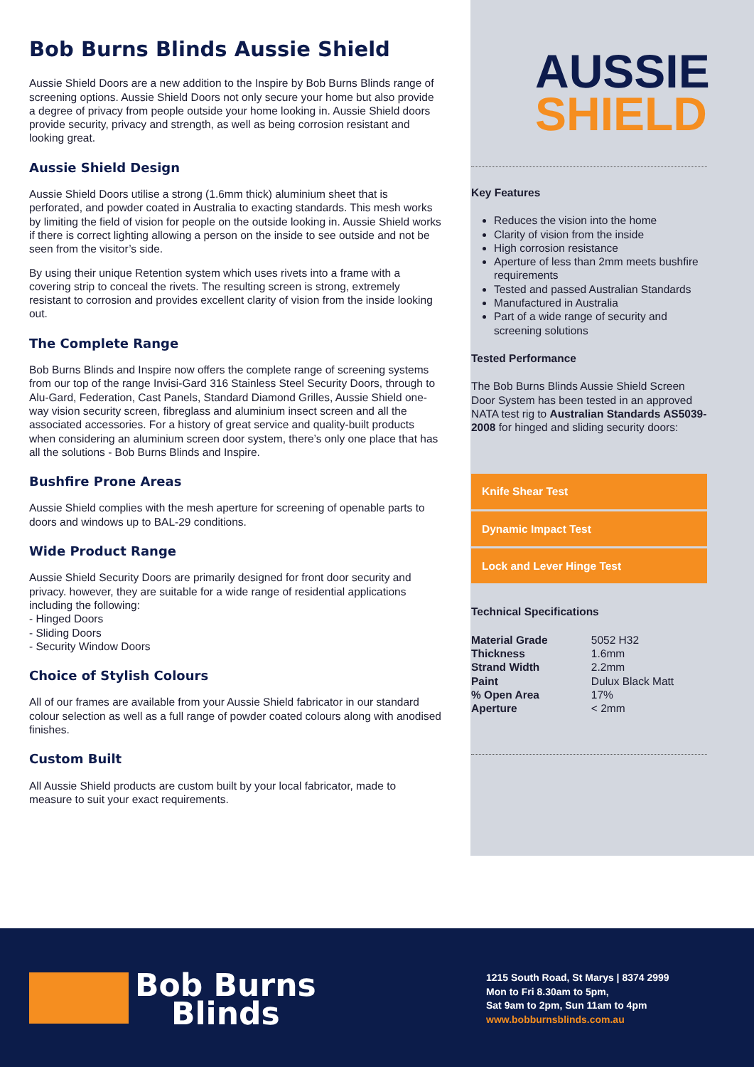Bob Burns Blinds Aussie Shield
Aussie Shield Doors are a new addition to the Inspire by Bob Burns Blinds range of screening options. Aussie Shield Doors not only secure your home but also provide a degree of privacy from people outside your home looking in. Aussie Shield doors provide security, privacy and strength, as well as being corrosion resistant and looking great.
Aussie Shield Design
Aussie Shield Doors utilise a strong (1.6mm thick) aluminium sheet that is perforated, and powder coated in Australia to exacting standards. This mesh works by limiting the field of vision for people on the outside looking in. Aussie Shield works if there is correct lighting allowing a person on the inside to see outside and not be seen from the visitor’s side.
By using their unique Retention system which uses rivets into a frame with a covering strip to conceal the rivets. The resulting screen is strong, extremely resistant to corrosion and provides excellent clarity of vision from the inside looking out.
The Complete Range
Bob Burns Blinds and Inspire now offers the complete range of screening systems from our top of the range Invisi-Gard 316 Stainless Steel Security Doors, through to Alu-Gard, Federation, Cast Panels, Standard Diamond Grilles, Aussie Shield one-way vision security screen, fibreglass and aluminium insect screen and all the associated accessories. For a history of great service and quality-built products when considering an aluminium screen door system, there’s only one place that has all the solutions - Bob Burns Blinds and Inspire.
Bushfire Prone Areas
Aussie Shield complies with the mesh aperture for screening of openable parts to doors and windows up to BAL-29 conditions.
Wide Product Range
Aussie Shield Security Doors are primarily designed for front door security and privacy. however, they are suitable for a wide range of residential applications including the following:
- Hinged Doors
- Sliding Doors
- Security Window Doors
Choice of Stylish Colours
All of our frames are available from your Aussie Shield fabricator in our standard colour selection as well as a full range of powder coated colours along with anodised finishes.
Custom Built
All Aussie Shield products are custom built by your local fabricator, made to measure to suit your exact requirements.
AUSSIE
SHIELD
Key Features
Reduces the vision into the home
Clarity of vision from the inside
High corrosion resistance
Aperture of less than 2mm meets bushfire requirements
Tested and passed Australian Standards
Manufactured in Australia
Part of a wide range of security and screening solutions
Tested Performance
The Bob Burns Blinds Aussie Shield Screen Door System has been tested in an approved NATA test rig to Australian Standards AS5039-2008 for hinged and sliding security doors:
Knife Shear Test
Dynamic Impact Test
Lock and Lever Hinge Test
Technical Specifications
| Material Grade | 5052 H32 |
| Thickness | 1.6mm |
| Strand Width | 2.2mm |
| Paint | Dulux Black Matt |
| % Open Area | 17% |
| Aperture | < 2mm |
Bob Burns
Blinds
1215 South Road, St Marys | 8374 2999
Mon to Fri 8.30am to 5pm,
Sat 9am to 2pm, Sun 11am to 4pm
www.bobburnsblinds.com.au